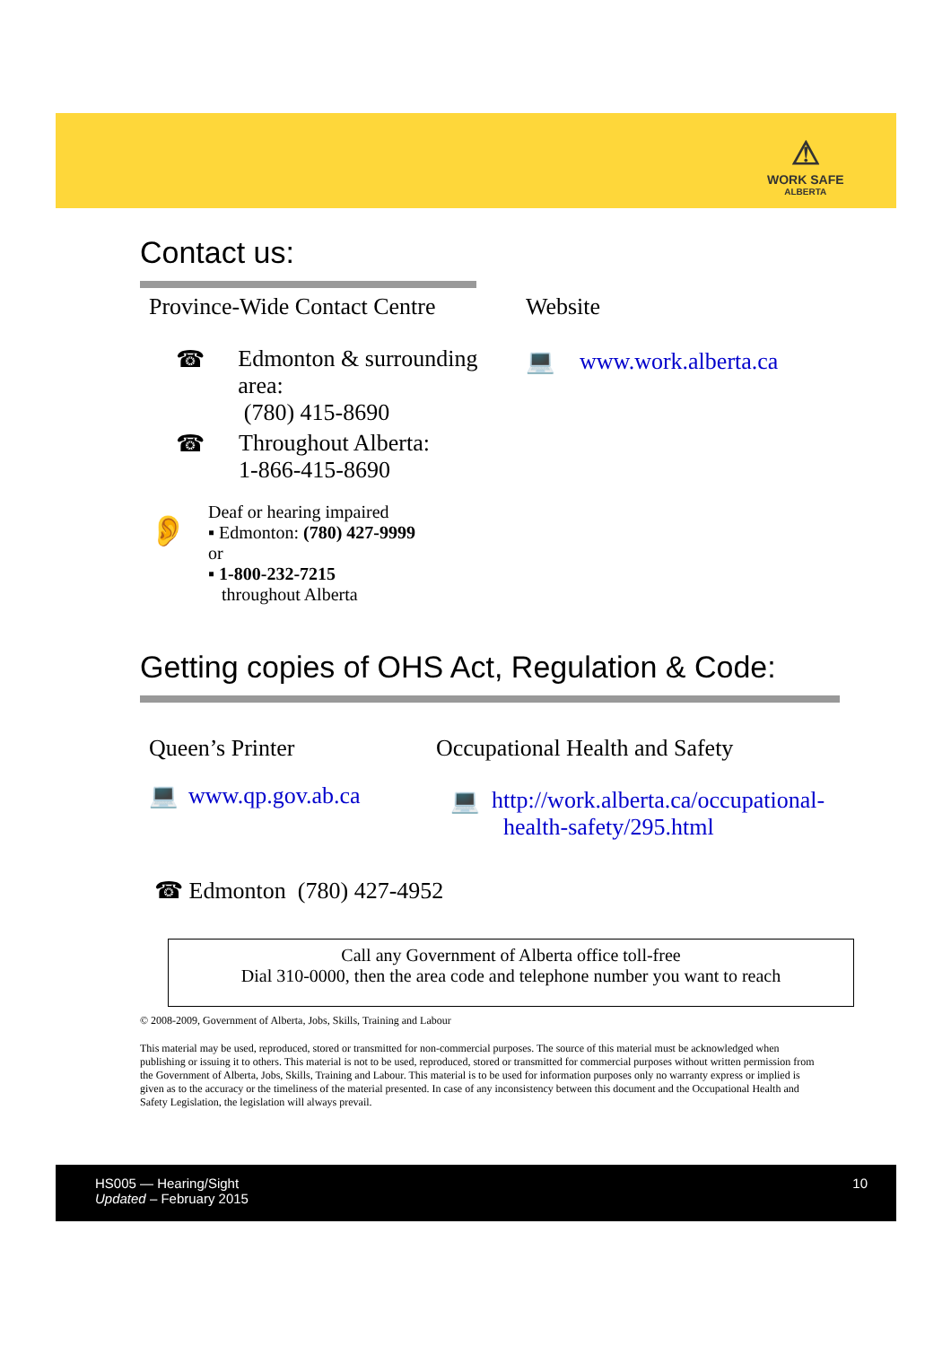⚠
WORK SAFE
ALBERTA
Contact us:
Province-Wide Contact Centre
☎ Edmonton & surrounding area:
(780) 415-8690
☎ Throughout Alberta:
1-866-415-8690
👂
Deaf or hearing impaired
▪ Edmonton: (780) 427-9999
or
▪ 1-800-232-7215
throughout Alberta
Website
💻 www.work.alberta.ca
Getting copies of OHS Act, Regulation & Code:
Queen’s Printer
💻 www.qp.gov.ab.ca
Occupational Health and Safety
💻 http://work.alberta.ca/occupational-
health-safety/295.html
☎ Edmonton (780) 427-4952
Call any Government of Alberta office toll-free
Dial 310-0000, then the area code and telephone number you want to reach
© 2008-2009, Government of Alberta, Jobs, Skills, Training and Labour
This material may be used, reproduced, stored or transmitted for non-commercial purposes. The source of this material must be acknowledged when publishing or issuing it to others. This material is not to be used, reproduced, stored or transmitted for commercial purposes without written permission from the Government of Alberta, Jobs, Skills, Training and Labour. This material is to be used for information purposes only no warranty express or implied is given as to the accuracy or the timeliness of the material presented. In case of any inconsistency between this document and the Occupational Health and Safety Legislation, the legislation will always prevail.
HS005 — Hearing/Sight
Updated – February 2015
10